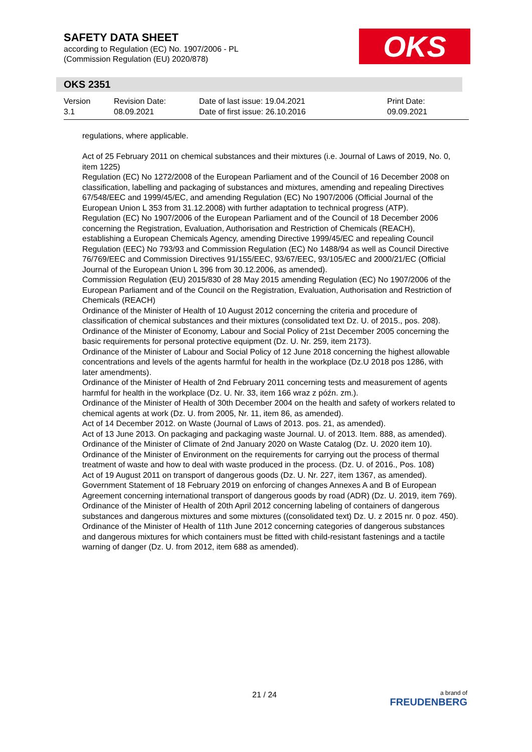SAFETY DATA SHEET
according to Regulation (EC) No. 1907/2006 - PL
(Commission Regulation (EU) 2020/878)
OKS
OKS 2351
Version
3.1
Revision Date:
08.09.2021
Date of last issue: 19.04.2021
Date of first issue: 26.10.2016
Print Date:
09.09.2021
regulations, where applicable.
Act of 25 February 2011 on chemical substances and their mixtures (i.e. Journal of Laws of 2019, No. 0, item 1225)
Regulation (EC) No 1272/2008 of the European Parliament and of the Council of 16 December 2008 on classification, labelling and packaging of substances and mixtures, amending and repealing Directives 67/548/EEC and 1999/45/EC, and amending Regulation (EC) No 1907/2006 (Official Journal of the European Union L 353 from 31.12.2008) with further adaptation to technical progress (ATP).
Regulation (EC) No 1907/2006 of the European Parliament and of the Council of 18 December 2006 concerning the Registration, Evaluation, Authorisation and Restriction of Chemicals (REACH), establishing a European Chemicals Agency, amending Directive 1999/45/EC and repealing Council Regulation (EEC) No 793/93 and Commission Regulation (EC) No 1488/94 as well as Council Directive 76/769/EEC and Commission Directives 91/155/EEC, 93/67/EEC, 93/105/EC and 2000/21/EC (Official Journal of the European Union L 396 from 30.12.2006, as amended).
Commission Regulation (EU) 2015/830 of 28 May 2015 amending Regulation (EC) No 1907/2006 of the European Parliament and of the Council on the Registration, Evaluation, Authorisation and Restriction of Chemicals (REACH)
Ordinance of the Minister of Health of 10 August 2012 concerning the criteria and procedure of classification of chemical substances and their mixtures (consolidated text Dz. U. of 2015., pos. 208).
Ordinance of the Minister of Economy, Labour and Social Policy of 21st December 2005 concerning the basic requirements for personal protective equipment (Dz. U. Nr. 259, item 2173).
Ordinance of the Minister of Labour and Social Policy of 12 June 2018 concerning the highest allowable concentrations and levels of the agents harmful for health in the workplace (Dz.U 2018 pos 1286, with later amendments).
Ordinance of the Minister of Health of 2nd February 2011 concerning tests and measurement of agents harmful for health in the workplace (Dz. U. Nr. 33, item 166 wraz z późn. zm.).
Ordinance of the Minister of Health of 30th December 2004 on the health and safety of workers related to chemical agents at work (Dz. U. from 2005, Nr. 11, item 86, as amended).
Act of 14 December 2012. on Waste (Journal of Laws of 2013. pos. 21, as amended).
Act of 13 June 2013. On packaging and packaging waste Journal. U. of 2013. Item. 888, as amended).
Ordinance of the Minister of Climate of 2nd January 2020 on Waste Catalog (Dz. U. 2020 item 10).
Ordinance of the Minister of Environment on the requirements for carrying out the process of thermal treatment of waste and how to deal with waste produced in the process. (Dz. U. of 2016., Pos. 108)
Act of 19 August 2011 on transport of dangerous goods (Dz. U. Nr. 227, item 1367, as amended).
Government Statement of 18 February 2019 on enforcing of changes Annexes A and B of European Agreement concerning international transport of dangerous goods by road (ADR) (Dz. U. 2019, item 769).
Ordinance of the Minister of Health of 20th April 2012 concerning labeling of containers of dangerous substances and dangerous mixtures and some mixtures ((consolidated text) Dz. U. z 2015 nr. 0 poz. 450).
Ordinance of the Minister of Health of 11th June 2012 concerning categories of dangerous substances and dangerous mixtures for which containers must be fitted with child-resistant fastenings and a tactile warning of danger (Dz. U. from 2012, item 688 as amended).
21 / 24
a brand of
FREUDENBERG